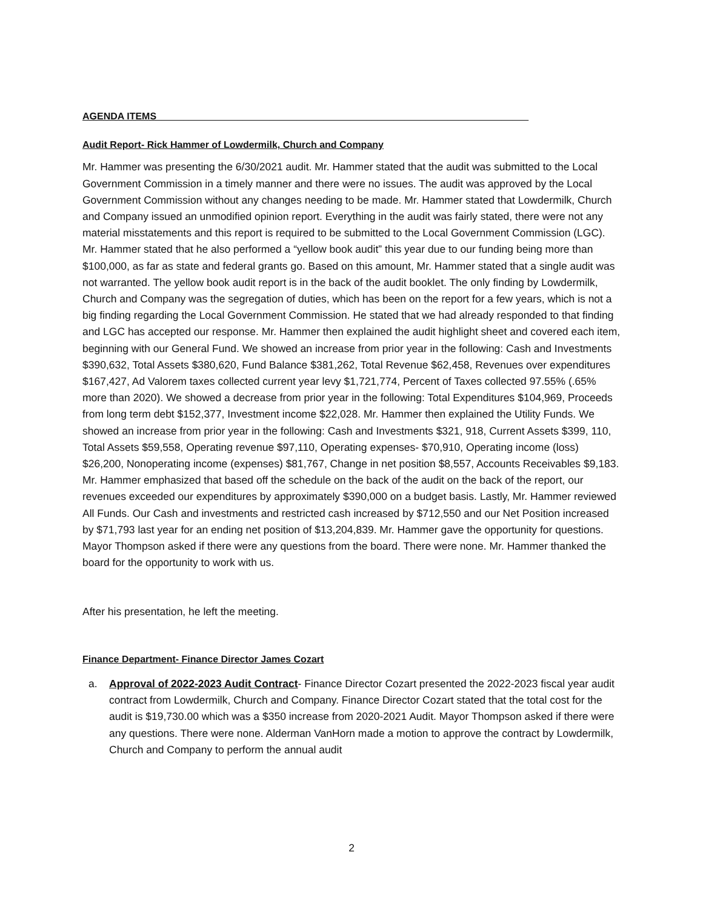AGENDA ITEMS_____________________________________________________________________
Audit Report- Rick Hammer of Lowdermilk, Church and Company
Mr. Hammer was presenting the 6/30/2021 audit. Mr. Hammer stated that the audit was submitted to the Local Government Commission in a timely manner and there were no issues. The audit was approved by the Local Government Commission without any changes needing to be made. Mr. Hammer stated that Lowdermilk, Church and Company issued an unmodified opinion report. Everything in the audit was fairly stated, there were not any material misstatements and this report is required to be submitted to the Local Government Commission (LGC). Mr. Hammer stated that he also performed a “yellow book audit” this year due to our funding being more than $100,000, as far as state and federal grants go. Based on this amount, Mr. Hammer stated that a single audit was not warranted. The yellow book audit report is in the back of the audit booklet. The only finding by Lowdermilk, Church and Company was the segregation of duties, which has been on the report for a few years, which is not a big finding regarding the Local Government Commission. He stated that we had already responded to that finding and LGC has accepted our response. Mr. Hammer then explained the audit highlight sheet and covered each item, beginning with our General Fund. We showed an increase from prior year in the following: Cash and Investments $390,632, Total Assets $380,620, Fund Balance $381,262, Total Revenue $62,458, Revenues over expenditures $167,427, Ad Valorem taxes collected current year levy $1,721,774, Percent of Taxes collected 97.55% (.65% more than 2020). We showed a decrease from prior year in the following: Total Expenditures $104,969, Proceeds from long term debt $152,377, Investment income $22,028. Mr. Hammer then explained the Utility Funds. We showed an increase from prior year in the following: Cash and Investments $321, 918, Current Assets $399, 110, Total Assets $59,558, Operating revenue $97,110, Operating expenses- $70,910, Operating income (loss) $26,200, Nonoperating income (expenses) $81,767, Change in net position $8,557, Accounts Receivables $9,183. Mr. Hammer emphasized that based off the schedule on the back of the audit on the back of the report, our revenues exceeded our expenditures by approximately $390,000 on a budget basis. Lastly, Mr. Hammer reviewed All Funds. Our Cash and investments and restricted cash increased by $712,550 and our Net Position increased by $71,793 last year for an ending net position of $13,204,839. Mr. Hammer gave the opportunity for questions. Mayor Thompson asked if there were any questions from the board. There were none. Mr. Hammer thanked the board for the opportunity to work with us.
After his presentation, he left the meeting.
Finance Department- Finance Director James Cozart
a. Approval of 2022-2023 Audit Contract- Finance Director Cozart presented the 2022-2023 fiscal year audit contract from Lowdermilk, Church and Company. Finance Director Cozart stated that the total cost for the audit is $19,730.00 which was a $350 increase from 2020-2021 Audit. Mayor Thompson asked if there were any questions. There were none. Alderman VanHorn made a motion to approve the contract by Lowdermilk, Church and Company to perform the annual audit
2